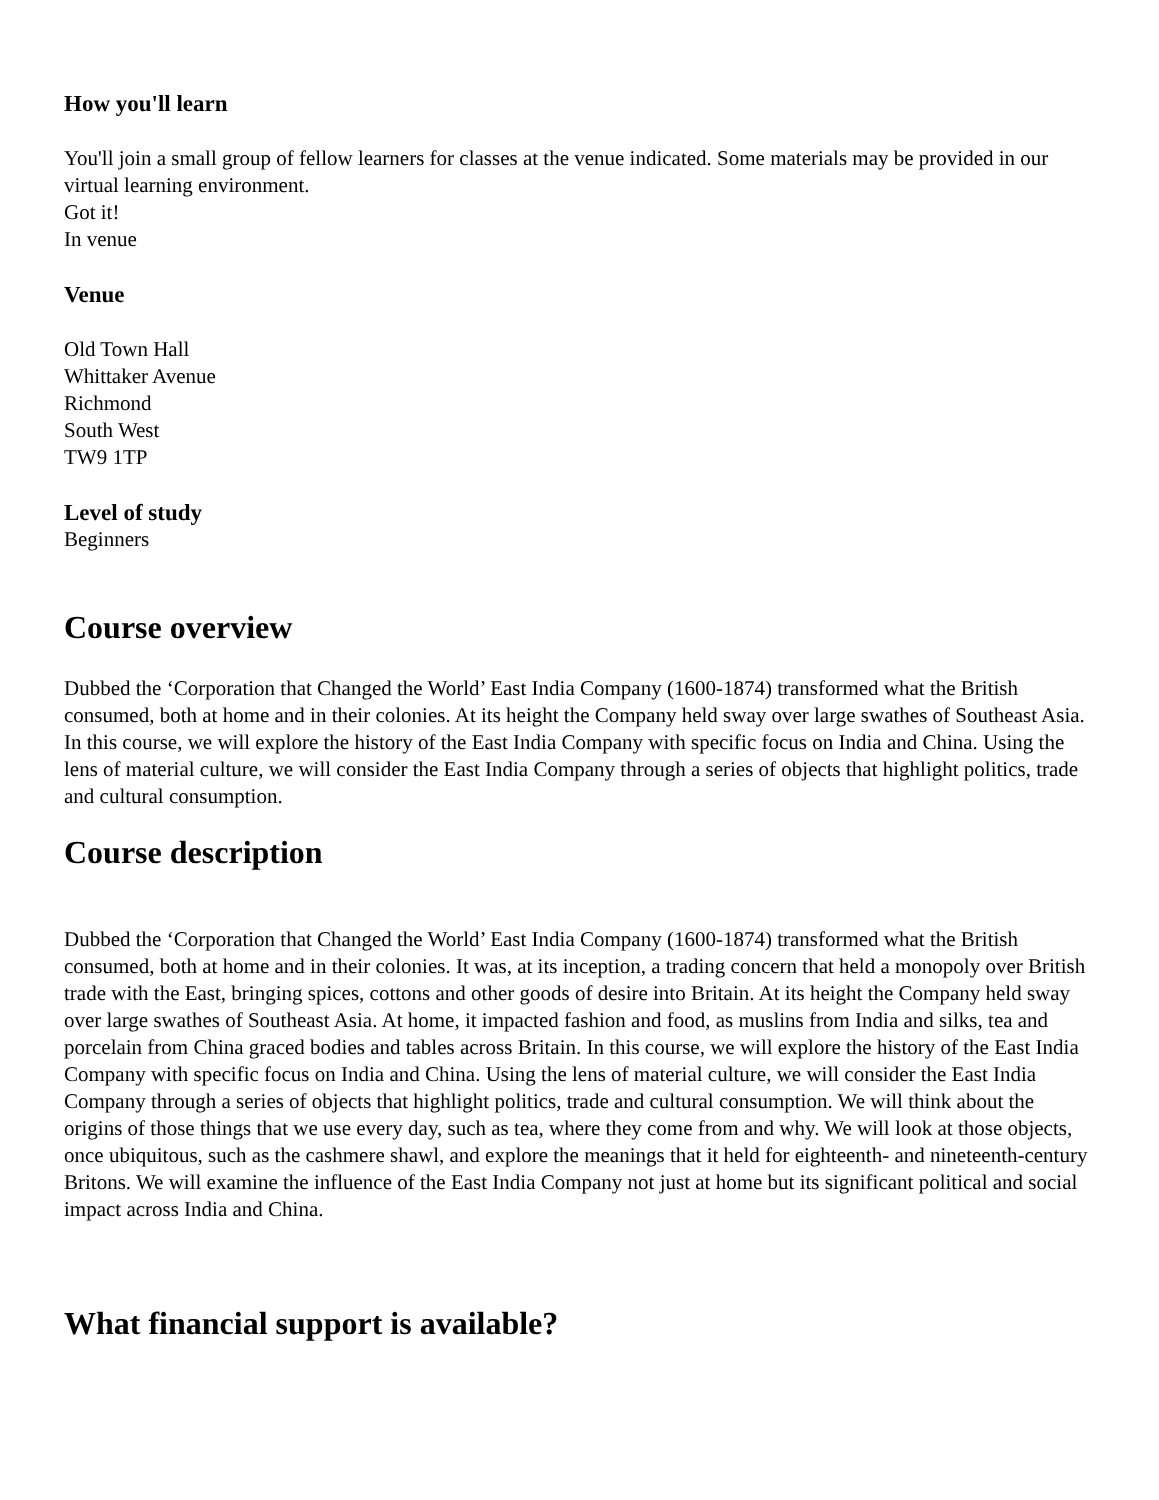How you'll learn
You'll join a small group of fellow learners for classes at the venue indicated. Some materials may be provided in our virtual learning environment.
Got it!
In venue
Venue
Old Town Hall
Whittaker Avenue
Richmond
South West
TW9 1TP
Level of study
Beginners
Course overview
Dubbed the ‘Corporation that Changed the World’ East India Company (1600-1874) transformed what the British consumed, both at home and in their colonies. At its height the Company held sway over large swathes of Southeast Asia. In this course, we will explore the history of the East India Company with specific focus on India and China. Using the lens of material culture, we will consider the East India Company through a series of objects that highlight politics, trade and cultural consumption.
Course description
Dubbed the ‘Corporation that Changed the World’ East India Company (1600-1874) transformed what the British consumed, both at home and in their colonies. It was, at its inception, a trading concern that held a monopoly over British trade with the East, bringing spices, cottons and other goods of desire into Britain. At its height the Company held sway over large swathes of Southeast Asia. At home, it impacted fashion and food, as muslins from India and silks, tea and porcelain from China graced bodies and tables across Britain. In this course, we will explore the history of the East India Company with specific focus on India and China. Using the lens of material culture, we will consider the East India Company through a series of objects that highlight politics, trade and cultural consumption. We will think about the origins of those things that we use every day, such as tea, where they come from and why. We will look at those objects, once ubiquitous, such as the cashmere shawl, and explore the meanings that it held for eighteenth- and nineteenth-century Britons. We will examine the influence of the East India Company not just at home but its significant political and social impact across India and China.
What financial support is available?